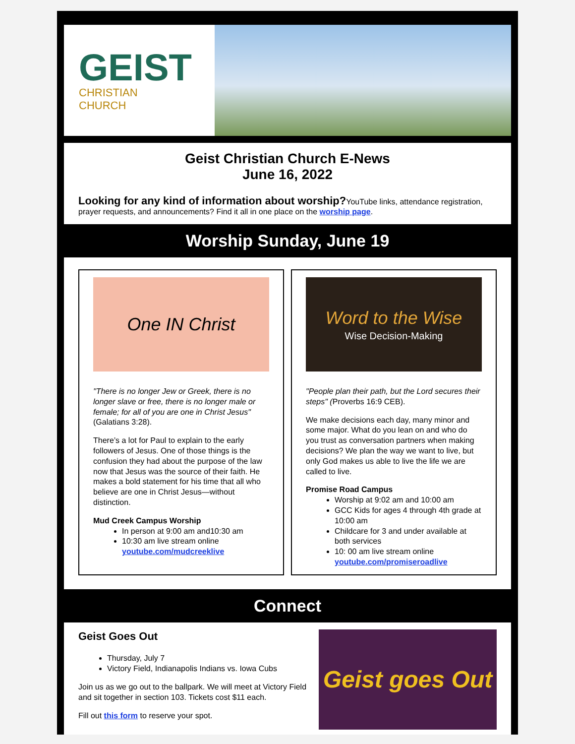GEIST
CHRISTIAN
CHURCH
Geist Christian Church E-News
June 16, 2022
Looking for any kind of information about worship?YouTube links, attendance registration, prayer requests, and announcements? Find it all in one place on the worship page.
Worship Sunday, June 19
One IN Christ
"There is no longer Jew or Greek, there is no longer slave or free, there is no longer male or female; for all of you are one in Christ Jesus" (Galatians 3:28).
There’s a lot for Paul to explain to the early followers of Jesus. One of those things is the confusion they had about the purpose of the law now that Jesus was the source of their faith. He makes a bold statement for his time that all who believe are one in Christ Jesus—without distinction.
Mud Creek Campus Worship
In person at 9:00 am and10:30 am
10:30 am live stream online youtube.com/mudcreeklive
Word to the Wise
Wise Decision-Making
"People plan their path, but the Lord secures their steps" (Proverbs 16:9 CEB).
We make decisions each day, many minor and some major. What do you lean on and who do you trust as conversation partners when making decisions? We plan the way we want to live, but only God makes us able to live the life we are called to live.
Promise Road Campus
Worship at 9:02 am and 10:00 am
GCC Kids for ages 4 through 4th grade at 10:00 am
Childcare for 3 and under available at both services
10: 00 am live stream online youtube.com/promiseroadlive
Connect
Geist Goes Out
Thursday, July 7
Victory Field, Indianapolis Indians vs. Iowa Cubs
Join us as we go out to the ballpark. We will meet at Victory Field and sit together in section 103. Tickets cost $11 each.
Fill out this form to reserve your spot.
Geist goes Out